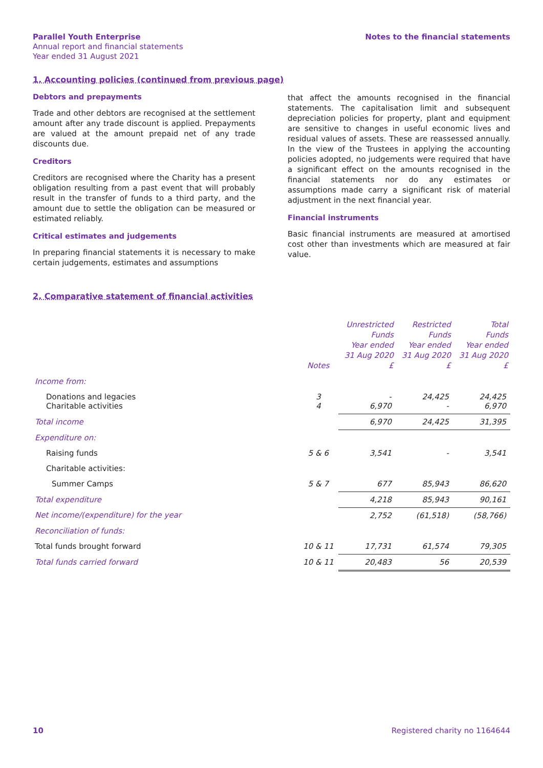Parallel Youth Enterprise
Annual report and financial statements
Year ended 31 August 2021
Notes to the financial statements
1. Accounting policies (continued from previous page)
Debtors and prepayments
Trade and other debtors are recognised at the settlement amount after any trade discount is applied. Prepayments are valued at the amount prepaid net of any trade discounts due.
Creditors
Creditors are recognised where the Charity has a present obligation resulting from a past event that will probably result in the transfer of funds to a third party, and the amount due to settle the obligation can be measured or estimated reliably.
Critical estimates and judgements
In preparing financial statements it is necessary to make certain judgements, estimates and assumptions
that affect the amounts recognised in the financial statements. The capitalisation limit and subsequent depreciation policies for property, plant and equipment are sensitive to changes in useful economic lives and residual values of assets. These are reassessed annually. In the view of the Trustees in applying the accounting policies adopted, no judgements were required that have a significant effect on the amounts recognised in the financial statements nor do any estimates or assumptions made carry a significant risk of material adjustment in the next financial year.
Financial instruments
Basic financial instruments are measured at amortised cost other than investments which are measured at fair value.
2. Comparative statement of financial activities
| | Notes | Unrestricted Funds Year ended 31 Aug 2020 £ | Restricted Funds Year ended 31 Aug 2020 £ | Total Funds Year ended 31 Aug 2020 £ |
| --- | --- | --- | --- | --- |
| Income from: | | | | |
| Donations and legacies Charitable activities | 3 4 | - 6,970 | 24,425 - | 24,425 6,970 |
| Total income | | 6,970 | 24,425 | 31,395 |
| Expenditure on: | | | | |
| Raising funds | 5 & 6 | 3,541 | - | 3,541 |
| Charitable activities: | | | | |
| Summer Camps | 5 & 7 | 677 | 85,943 | 86,620 |
| Total expenditure | | 4,218 | 85,943 | 90,161 |
| Net income/(expenditure) for the year | | 2,752 | (61,518) | (58,766) |
| Reconciliation of funds: | | | | |
| Total funds brought forward | 10 & 11 | 17,731 | 61,574 | 79,305 |
| Total funds carried forward | 10 & 11 | 20,483 | 56 | 20,539 |
10 Registered charity no 1164644